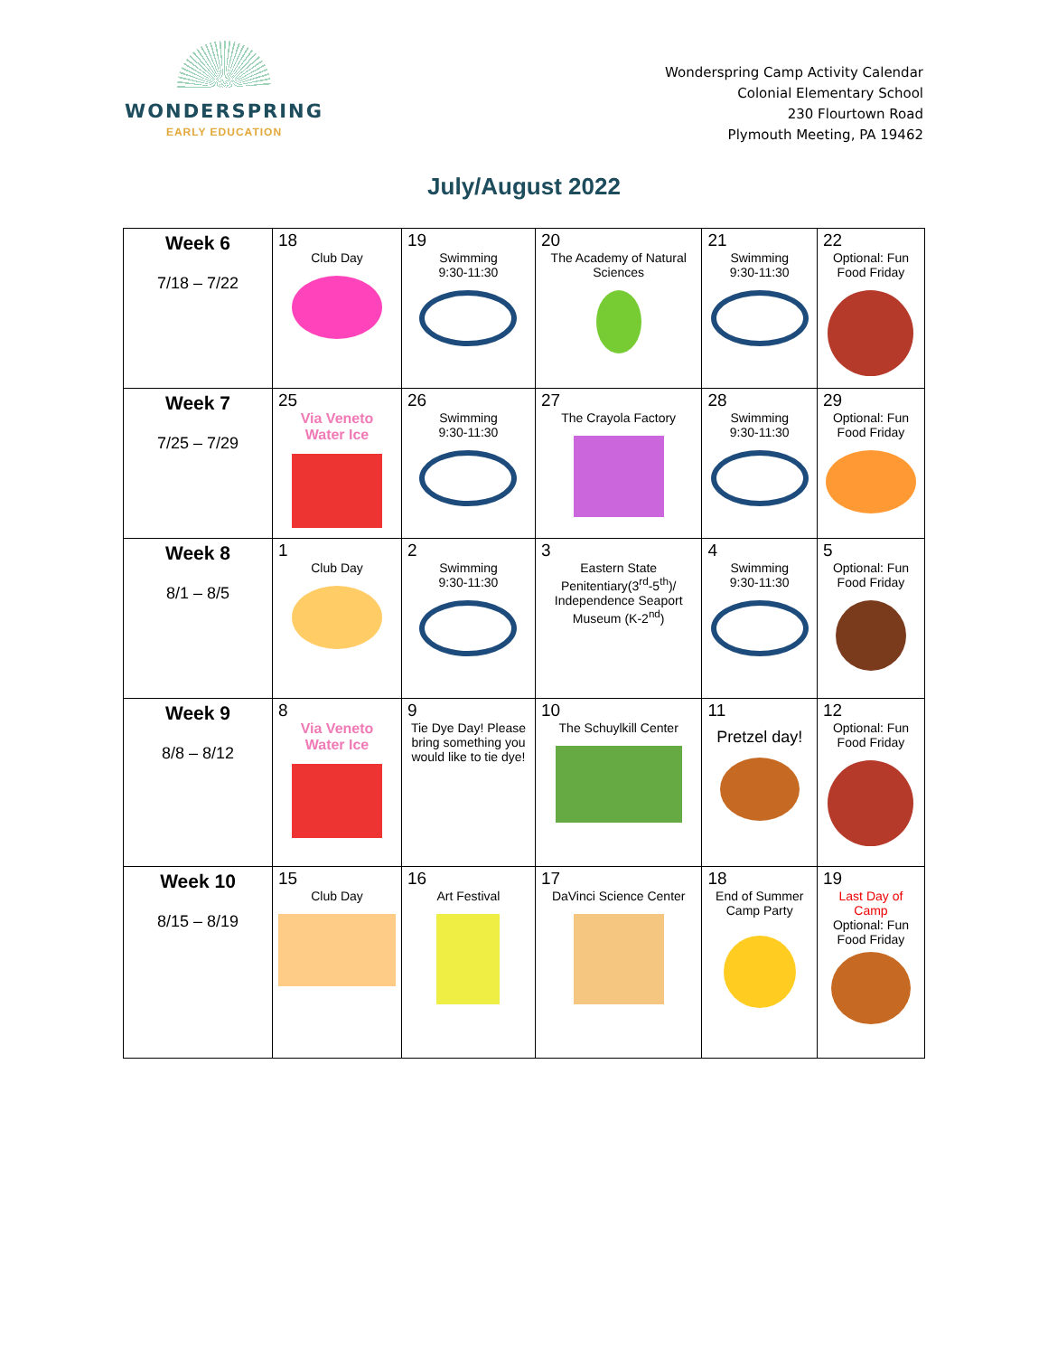WONDERSPRING
EARLY EDUCATION
Wonderspring Camp Activity Calendar
Colonial Elementary School
230 Flourtown Road
Plymouth Meeting, PA 19462
July/August 2022
| Week 6 7/18 – 7/22 | 18 Club Day | 19 Swimming 9:30-11:30 | 20 The Academy of Natural Sciences | 21 Swimming 9:30-11:30 | 22 Optional: Fun Food Friday |
| Week 7 7/25 – 7/29 | 25 Via Veneto Water Ice | 26 Swimming 9:30-11:30 | 27 The Crayola Factory | 28 Swimming 9:30-11:30 | 29 Optional: Fun Food Friday |
| Week 8 8/1 – 8/5 | 1 Club Day | 2 Swimming 9:30-11:30 | 3 Eastern State Penitentiary(3<sup>rd</sup>-5<sup>th</sup>)/ Independence Seaport Museum (K-2<sup>nd</sup>) | 4 Swimming 9:30-11:30 | 5 Optional: Fun Food Friday |
| Week 9 8/8 – 8/12 | 8 Via Veneto Water Ice | 9 Tie Dye Day! Please bring something you would like to tie dye! | 10 The Schuylkill Center | 11 Pretzel day! | 12 Optional: Fun Food Friday |
| Week 10 8/15 – 8/19 | 15 Club Day | 16 Art Festival | 17 DaVinci Science Center | 18 End of Summer Camp Party | 19 Last Day of Camp Optional: Fun Food Friday |